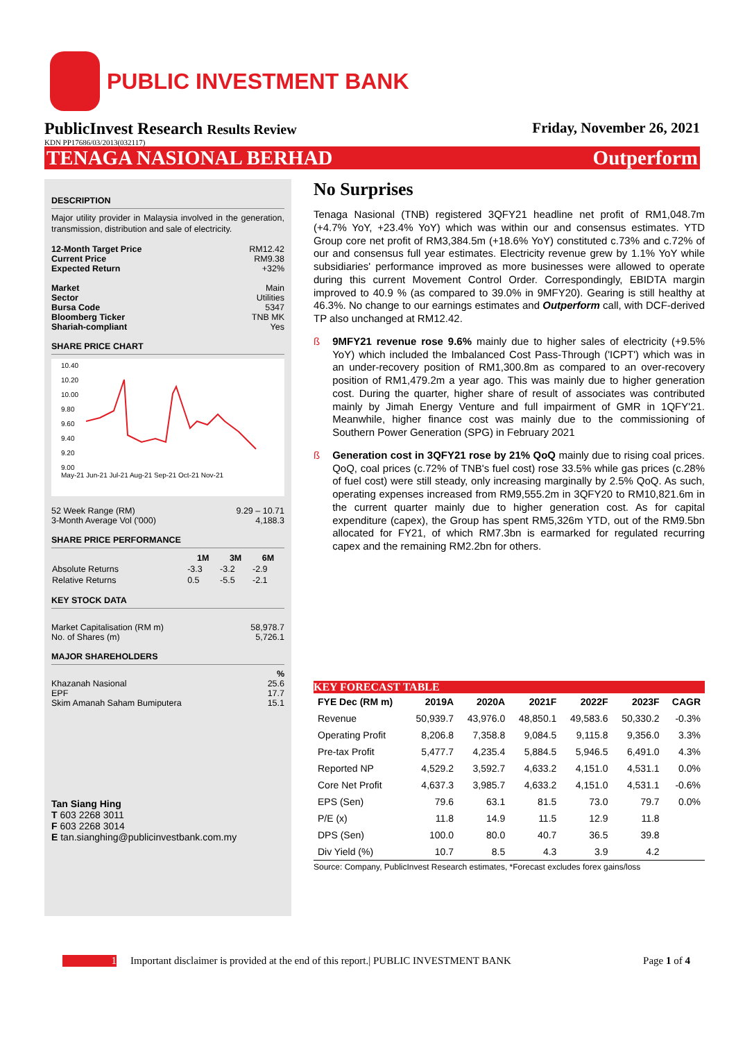PUBLIC INVESTMENT BANK
PublicInvest Research Results Review
Friday, November 26, 2021
KDN PP17686/03/2013(032117)
TENAGA NASIONAL BERHAD Outperform
DESCRIPTION
Major utility provider in Malaysia involved in the generation, transmission, distribution and sale of electricity.
12-Month Target Price RM12.42
Current Price RM9.38
Expected Return +32%
Market Main
Sector Utilities
Bursa Code 5347
Bloomberg Ticker TNB MK
Shariah-compliant Yes
SHARE PRICE CHART
10.40
10.20
10.00
9.80
9.60
9.40
9.20
9.00
May-21 Jun-21 Jul-21 Aug-21 Sep-21 Oct-21 Nov-21
52 Week Range (RM) 9.29 – 10.71
3-Month Average Vol ('000) 4,188.3
SHARE PRICE PERFORMANCE
| | 1M | 3M | 6M |
| --- | --- | --- | --- |
| Absolute Returns | -3.3 | -3.2 | -2.9 |
| Relative Returns | 0.5 | -5.5 | -2.1 |
KEY STOCK DATA
Market Capitalisation (RM m) 58,978.7
No. of Shares (m) 5,726.1
MAJOR SHAREHOLDERS
%
Khazanah Nasional 25.6
EPF 17.7
Skim Amanah Saham Bumiputera 15.1
Tan Siang Hing
T 603 2268 3011
F 603 2268 3014
E tan.sianghing@publicinvestbank.com.my
No Surprises
Tenaga Nasional (TNB) registered 3QFY21 headline net profit of RM1,048.7m (+4.7% YoY, +23.4% YoY) which was within our and consensus estimates. YTD Group core net profit of RM3,384.5m (+18.6% YoY) constituted c.73% and c.72% of our and consensus full year estimates. Electricity revenue grew by 1.1% YoY while subsidiaries' performance improved as more businesses were allowed to operate during this current Movement Control Order. Correspondingly, EBIDTA margin improved to 40.9 % (as compared to 39.0% in 9MFY20). Gearing is still healthy at 46.3%. No change to our earnings estimates and Outperform call, with DCF-derived TP also unchanged at RM12.42.
ß
9MFY21 revenue rose 9.6% mainly due to higher sales of electricity (+9.5% YoY) which included the Imbalanced Cost Pass-Through ('ICPT') which was in an under-recovery position of RM1,300.8m as compared to an over-recovery position of RM1,479.2m a year ago. This was mainly due to higher generation cost. During the quarter, higher share of result of associates was contributed mainly by Jimah Energy Venture and full impairment of GMR in 1QFY'21. Meanwhile, higher finance cost was mainly due to the commissioning of Southern Power Generation (SPG) in February 2021
ß
Generation cost in 3QFY21 rose by 21% QoQ mainly due to rising coal prices. QoQ, coal prices (c.72% of TNB's fuel cost) rose 33.5% while gas prices (c.28% of fuel cost) were still steady, only increasing marginally by 2.5% QoQ. As such, operating expenses increased from RM9,555.2m in 3QFY20 to RM10,821.6m in the current quarter mainly due to higher generation cost. As for capital expenditure (capex), the Group has spent RM5,326m YTD, out of the RM9.5bn allocated for FY21, of which RM7.3bn is earmarked for regulated recurring capex and the remaining RM2.2bn for others.
KEY FORECAST TABLE
| FYE Dec (RM m) | 2019A | 2020A | 2021F | 2022F | 2023F | CAGR |
| --- | --- | --- | --- | --- | --- | --- |
| Revenue | 50,939.7 | 43,976.0 | 48,850.1 | 49,583.6 | 50,330.2 | -0.3% |
| Operating Profit | 8,206.8 | 7,358.8 | 9,084.5 | 9,115.8 | 9,356.0 | 3.3% |
| Pre-tax Profit | 5,477.7 | 4,235.4 | 5,884.5 | 5,946.5 | 6,491.0 | 4.3% |
| Reported NP | 4,529.2 | 3,592.7 | 4,633.2 | 4,151.0 | 4,531.1 | 0.0% |
| Core Net Profit | 4,637.3 | 3,985.7 | 4,633.2 | 4,151.0 | 4,531.1 | -0.6% |
| EPS (Sen) | 79.6 | 63.1 | 81.5 | 73.0 | 79.7 | 0.0% |
| P/E (x) | 11.8 | 14.9 | 11.5 | 12.9 | 11.8 | |
| DPS (Sen) | 100.0 | 80.0 | 40.7 | 36.5 | 39.8 | |
| Div Yield (%) | 10.7 | 8.5 | 4.3 | 3.9 | 4.2 | |
Source: Company, PublicInvest Research estimates, *Forecast excludes forex gains/loss
1 Important disclaimer is provided at the end of this report.| PUBLIC INVESTMENT BANK Page 1 of 4